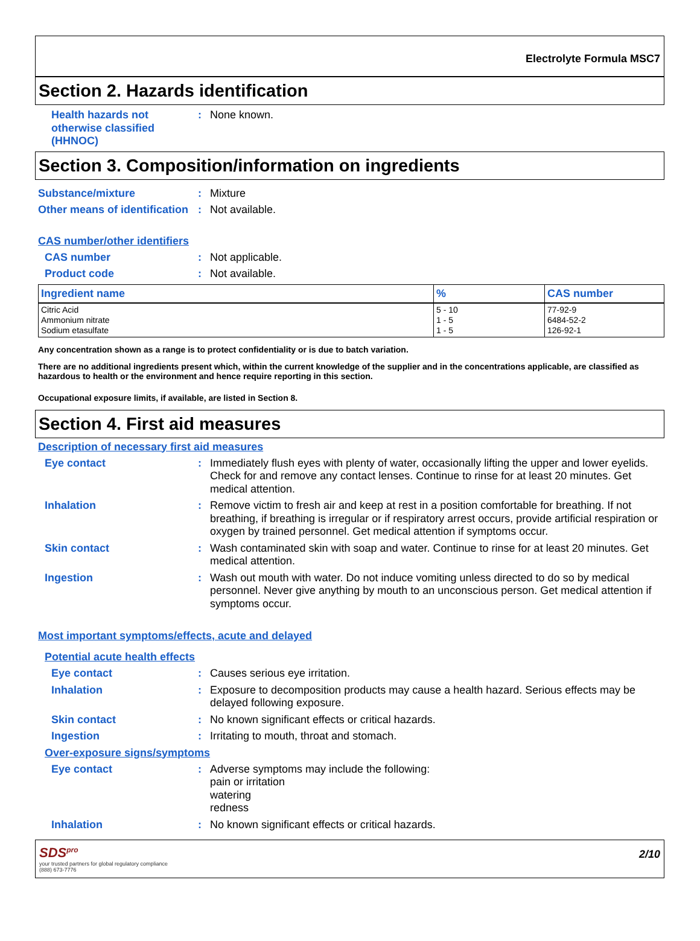Electrolyte Formula MSC7
Section 2. Hazards identification
Health hazards not otherwise classified (HHNOC)
: None known.
Section 3. Composition/information on ingredients
Substance/mixture : Mixture
Other means of identification
: Not available.
CAS number/other identifiers
CAS number : Not applicable.
Product code : Not available.
| Ingredient name | % | CAS number |
| --- | --- | --- |
| Citric Acid Ammonium nitrate Sodium etasulfate | 5 - 10 1 - 5 1 - 5 | 77-92-9 6484-52-2 126-92-1 |
Any concentration shown as a range is to protect confidentiality or is due to batch variation.
There are no additional ingredients present which, within the current knowledge of the supplier and in the concentrations applicable, are classified as hazardous to health or the environment and hence require reporting in this section.
Occupational exposure limits, if available, are listed in Section 8.
Section 4. First aid measures
Description of necessary first aid measures
Eye contact : Immediately flush eyes with plenty of water, occasionally lifting the upper and lower eyelids. Check for and remove any contact lenses. Continue to rinse for at least 20 minutes. Get medical attention.
Inhalation : Remove victim to fresh air and keep at rest in a position comfortable for breathing. If not breathing, if breathing is irregular or if respiratory arrest occurs, provide artificial respiration or oxygen by trained personnel. Get medical attention if symptoms occur.
Skin contact : Wash contaminated skin with soap and water. Continue to rinse for at least 20 minutes. Get medical attention.
Ingestion : Wash out mouth with water. Do not induce vomiting unless directed to do so by medical personnel. Never give anything by mouth to an unconscious person. Get medical attention if symptoms occur.
Most important symptoms/effects, acute and delayed
Potential acute health effects
Eye contact : Causes serious eye irritation.
Inhalation : Exposure to decomposition products may cause a health hazard. Serious effects may be delayed following exposure.
Skin contact : No known significant effects or critical hazards.
Ingestion : Irritating to mouth, throat and stomach.
Over-exposure signs/symptoms
Eye contact : Adverse symptoms may include the following:
pain or irritation
watering
redness
Inhalation : No known significant effects or critical hazards.
SDS<sup>pro</sup>
your trusted partners for global regulatory compliance
(888) 673-7776
2/10